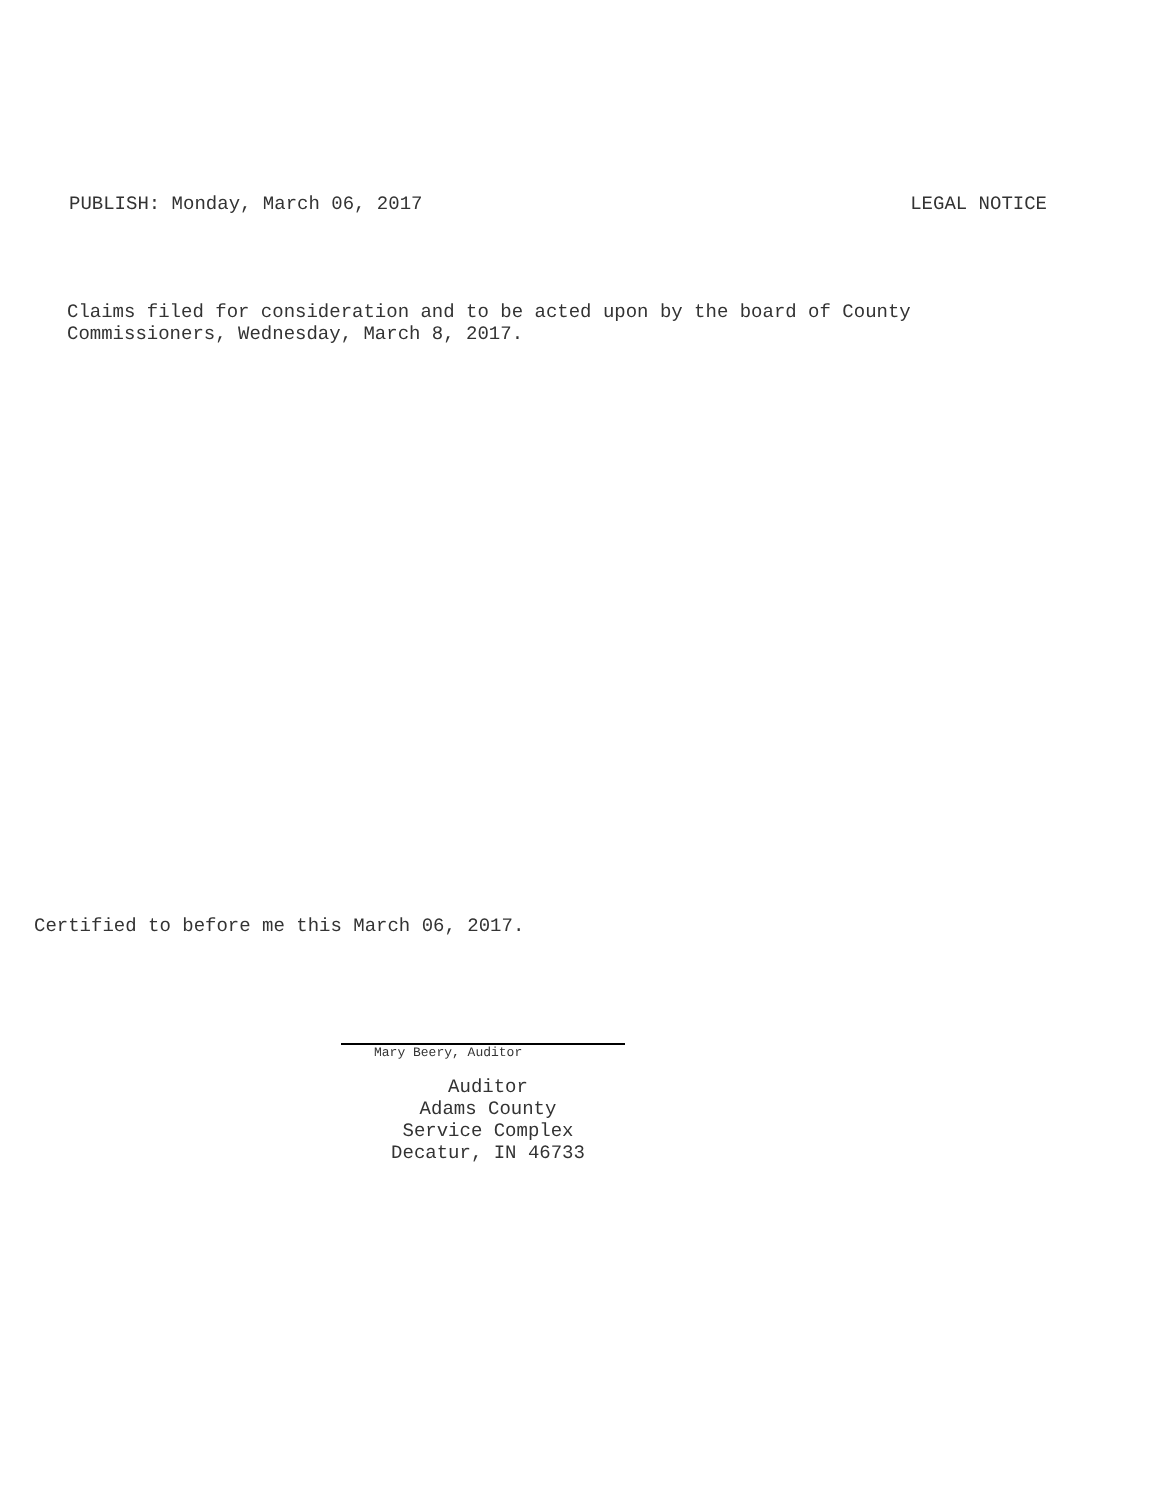PUBLISH: Monday, March 06, 2017 LEGAL NOTICE
Claims filed for consideration and to be acted upon by the board of County
Commissioners, Wednesday, March 8, 2017.
Certified to before me this March 06, 2017.
Mary Beery, Auditor
Auditor
Adams County
Service Complex
Decatur, IN 46733